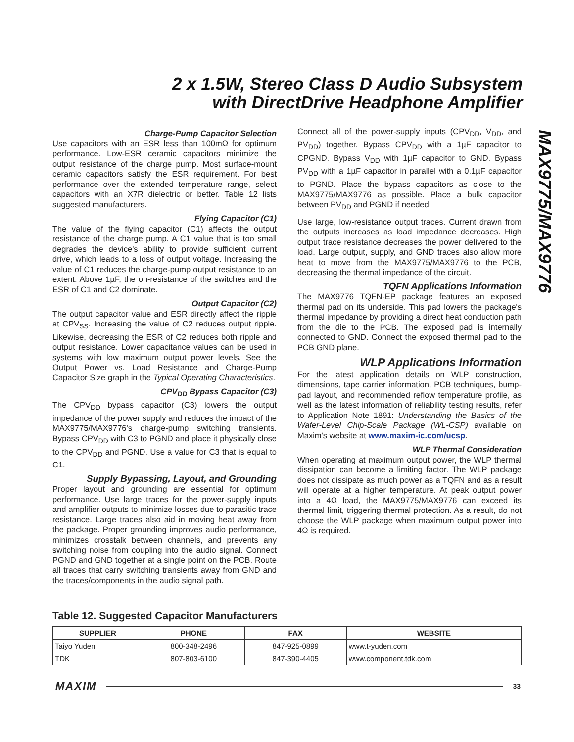2 x 1.5W, Stereo Class D Audio Subsystem
with DirectDrive Headphone Amplifier
MAX9775/MAX9776
Charge-Pump Capacitor Selection
Use capacitors with an ESR less than 100mΩ for optimum performance. Low-ESR ceramic capacitors minimize the output resistance of the charge pump. Most surface-mount ceramic capacitors satisfy the ESR requirement. For best performance over the extended temperature range, select capacitors with an X7R dielectric or better. Table 12 lists suggested manufacturers.
Flying Capacitor (C1)
The value of the flying capacitor (C1) affects the output resistance of the charge pump. A C1 value that is too small degrades the device's ability to provide sufficient current drive, which leads to a loss of output voltage. Increasing the value of C1 reduces the charge-pump output resistance to an extent. Above 1µF, the on-resistance of the switches and the ESR of C1 and C2 dominate.
Output Capacitor (C2)
The output capacitor value and ESR directly affect the ripple at CPV<sub>SS</sub>. Increasing the value of C2 reduces output ripple. Likewise, decreasing the ESR of C2 reduces both ripple and output resistance. Lower capacitance values can be used in systems with low maximum output power levels. See the Output Power vs. Load Resistance and Charge-Pump Capacitor Size graph in the Typical Operating Characteristics.
CPV<sub>DD</sub> Bypass Capacitor (C3)
The CPV<sub>DD</sub> bypass capacitor (C3) lowers the output impedance of the power supply and reduces the impact of the MAX9775/MAX9776's charge-pump switching transients. Bypass CPV<sub>DD</sub> with C3 to PGND and place it physically close to the CPV<sub>DD</sub> and PGND. Use a value for C3 that is equal to C1.
Supply Bypassing, Layout, and Grounding
Proper layout and grounding are essential for optimum performance. Use large traces for the power-supply inputs and amplifier outputs to minimize losses due to parasitic trace resistance. Large traces also aid in moving heat away from the package. Proper grounding improves audio performance, minimizes crosstalk between channels, and prevents any switching noise from coupling into the audio signal. Connect PGND and GND together at a single point on the PCB. Route all traces that carry switching transients away from GND and the traces/components in the audio signal path.
Connect all of the power-supply inputs (CPV<sub>DD</sub>, V<sub>DD</sub>, and PV<sub>DD</sub>) together. Bypass CPV<sub>DD</sub> with a 1µF capacitor to CPGND. Bypass V<sub>DD</sub> with 1µF capacitor to GND. Bypass PV<sub>DD</sub> with a 1µF capacitor in parallel with a 0.1µF capacitor to PGND. Place the bypass capacitors as close to the MAX9775/MAX9776 as possible. Place a bulk capacitor between PV<sub>DD</sub> and PGND if needed.
Use large, low-resistance output traces. Current drawn from the outputs increases as load impedance decreases. High output trace resistance decreases the power delivered to the load. Large output, supply, and GND traces also allow more heat to move from the MAX9775/MAX9776 to the PCB, decreasing the thermal impedance of the circuit.
TQFN Applications Information
The MAX9776 TQFN-EP package features an exposed thermal pad on its underside. This pad lowers the package's thermal impedance by providing a direct heat conduction path from the die to the PCB. The exposed pad is internally connected to GND. Connect the exposed thermal pad to the PCB GND plane.
WLP Applications Information
For the latest application details on WLP construction, dimensions, tape carrier information, PCB techniques, bump-pad layout, and recommended reflow temperature profile, as well as the latest information of reliability testing results, refer to Application Note 1891: Understanding the Basics of the Wafer-Level Chip-Scale Package (WL-CSP) available on Maxim's website at www.maxim-ic.com/ucsp.
WLP Thermal Consideration
When operating at maximum output power, the WLP thermal dissipation can become a limiting factor. The WLP package does not dissipate as much power as a TQFN and as a result will operate at a higher temperature. At peak output power into a 4Ω load, the MAX9775/MAX9776 can exceed its thermal limit, triggering thermal protection. As a result, do not choose the WLP package when maximum output power into 4Ω is required.
Table 12. Suggested Capacitor Manufacturers
| SUPPLIER | PHONE | FAX | WEBSITE |
| --- | --- | --- | --- |
| Taiyo Yuden | 800-348-2496 | 847-925-0899 | www.t-yuden.com |
| TDK | 807-803-6100 | 847-390-4405 | www.component.tdk.com |
MAXIM 33